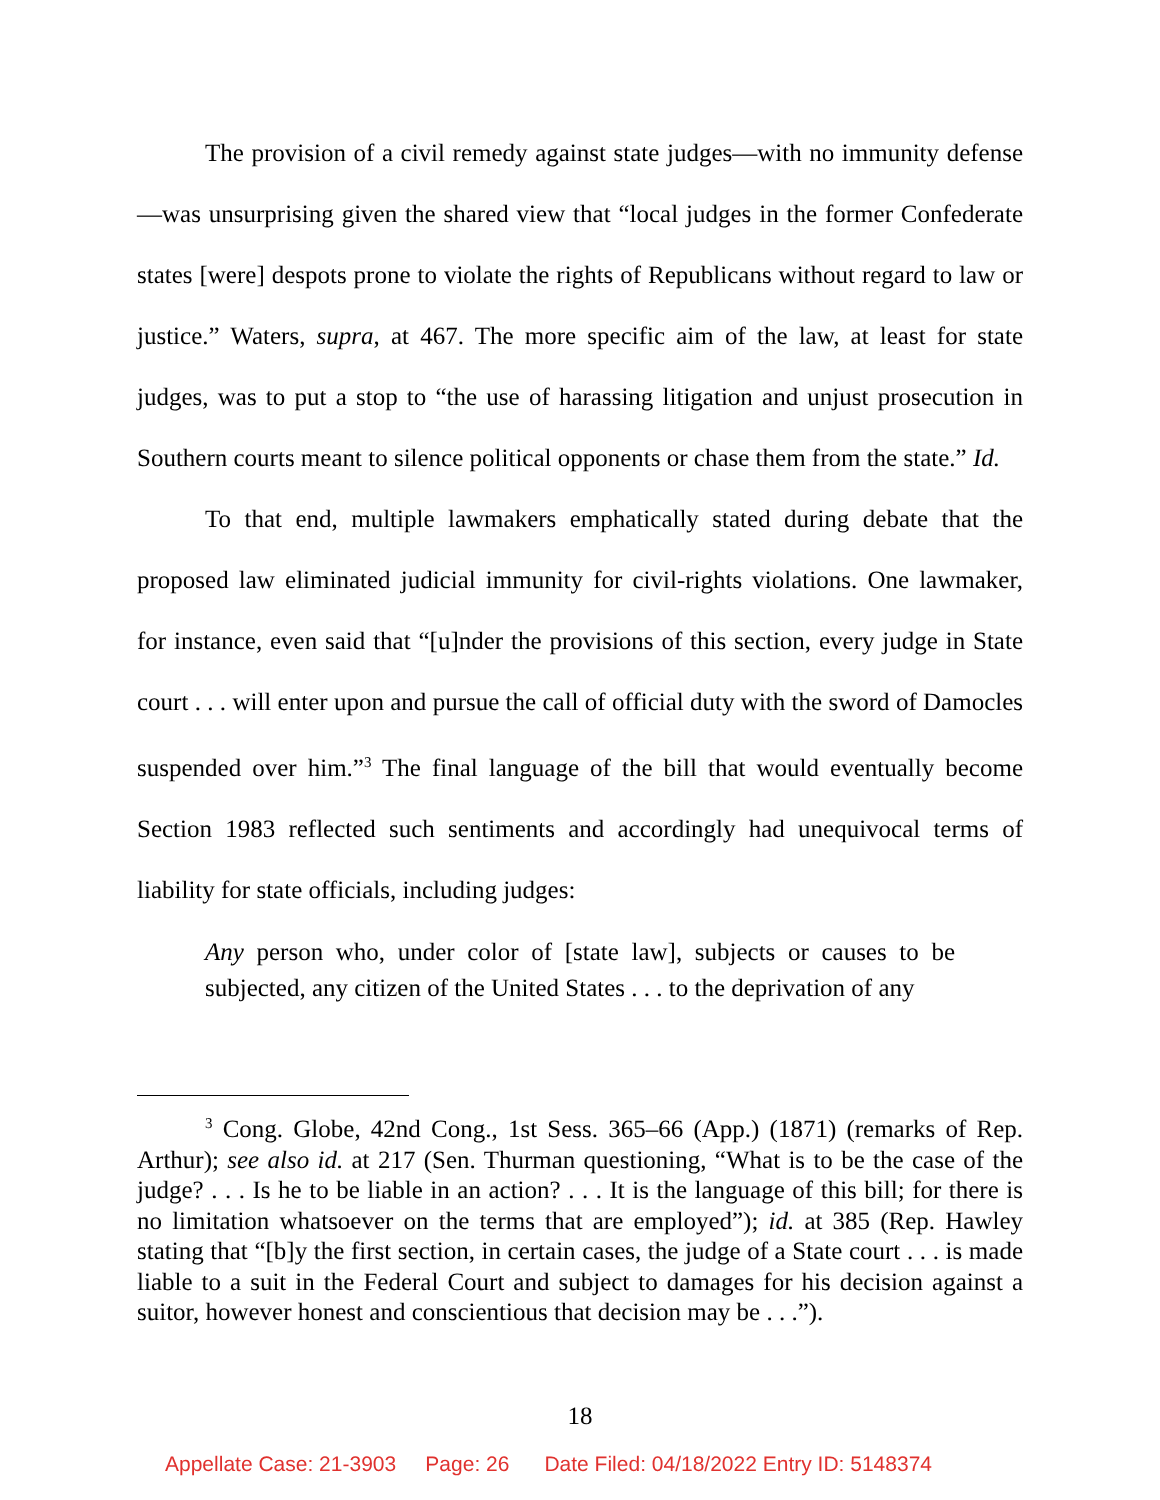The provision of a civil remedy against state judges—with no immunity defense—was unsurprising given the shared view that “local judges in the former Confederate states [were] despots prone to violate the rights of Republicans without regard to law or justice.” Waters, supra, at 467. The more specific aim of the law, at least for state judges, was to put a stop to “the use of harassing litigation and unjust prosecution in Southern courts meant to silence political opponents or chase them from the state.” Id.
To that end, multiple lawmakers emphatically stated during debate that the proposed law eliminated judicial immunity for civil-rights violations. One lawmaker, for instance, even said that “[u]nder the provisions of this section, every judge in State court . . . will enter upon and pursue the call of official duty with the sword of Damocles suspended over him.”<sup>3</sup> The final language of the bill that would eventually become Section 1983 reflected such sentiments and accordingly had unequivocal terms of liability for state officials, including judges:
Any person who, under color of [state law], subjects or causes to be subjected, any citizen of the United States . . . to the deprivation of any
<sup>3</sup> Cong. Globe, 42nd Cong., 1st Sess. 365–66 (App.) (1871) (remarks of Rep. Arthur); see also id. at 217 (Sen. Thurman questioning, “What is to be the case of the judge? . . . Is he to be liable in an action? . . . It is the language of this bill; for there is no limitation whatsoever on the terms that are employed”); id. at 385 (Rep. Hawley stating that “[b]y the first section, in certain cases, the judge of a State court . . . is made liable to a suit in the Federal Court and subject to damages for his decision against a suitor, however honest and conscientious that decision may be . . .”).
18
Appellate Case: 21-3903 Page: 26 Date Filed: 04/18/2022 Entry ID: 5148374